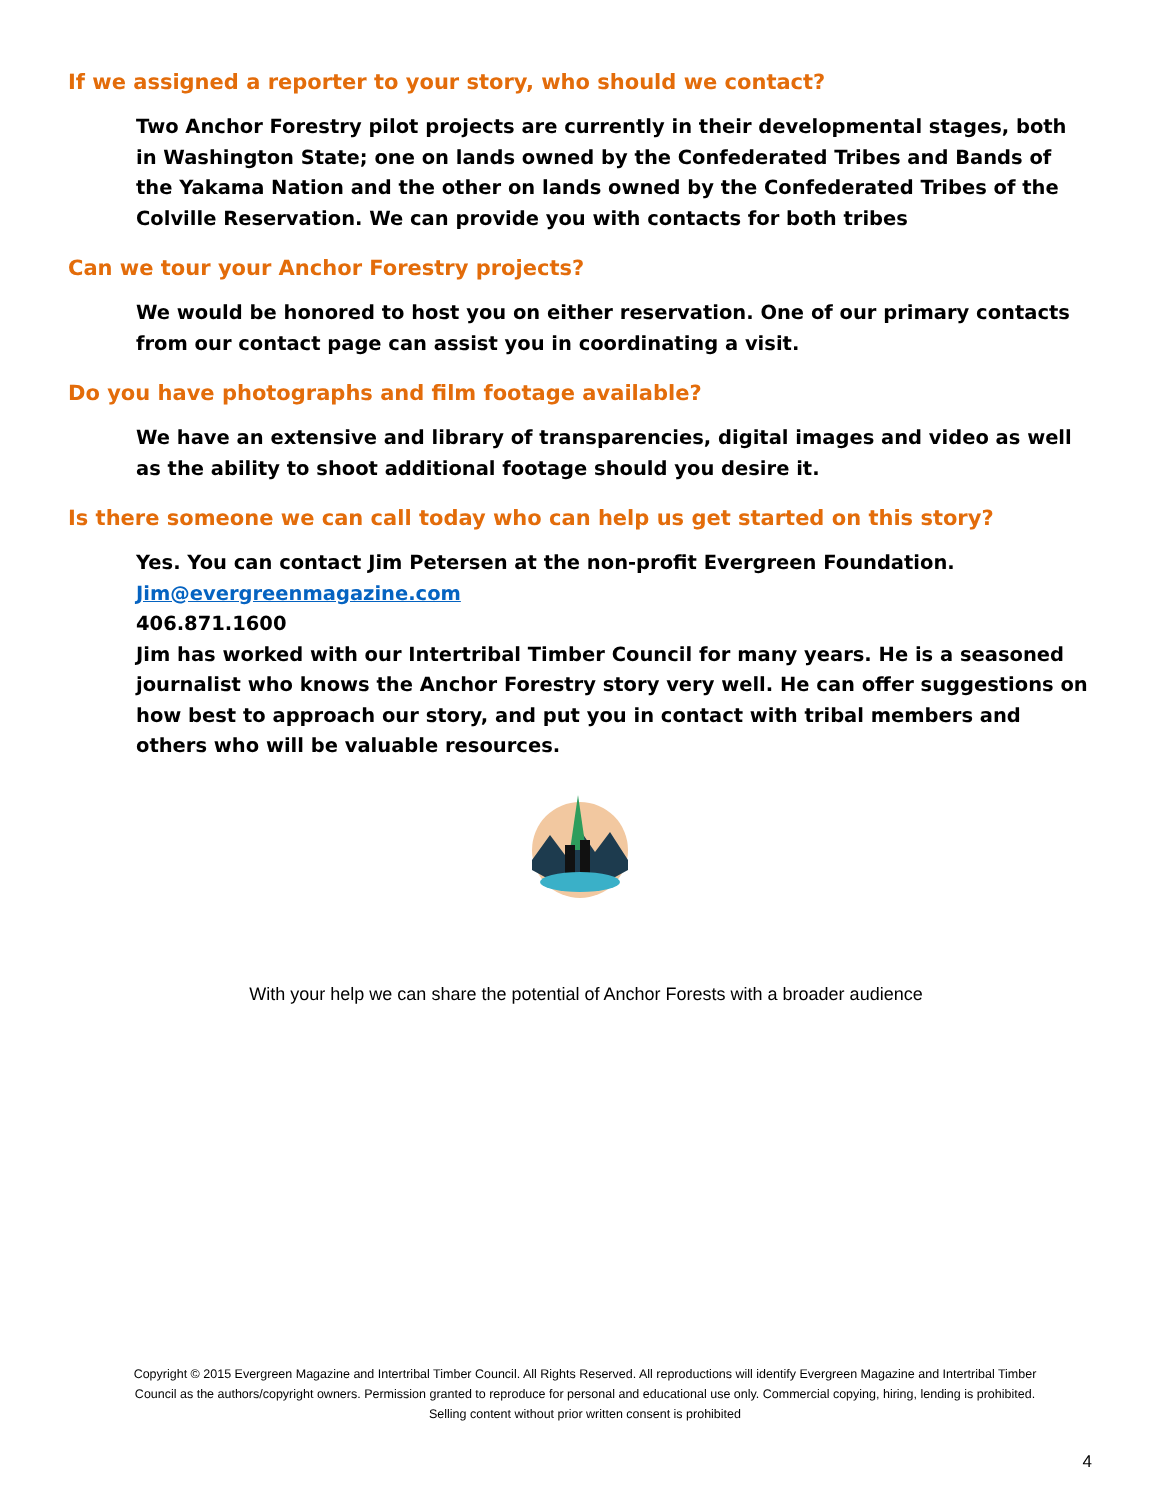If we assigned a reporter to your story, who should we contact?
Two Anchor Forestry pilot projects are currently in their developmental stages, both in Washington State; one on lands owned by the Confederated Tribes and Bands of the Yakama Nation and the other on lands owned by the Confederated Tribes of the Colville Reservation. We can provide you with contacts for both tribes
Can we tour your Anchor Forestry projects?
We would be honored to host you on either reservation. One of our primary contacts from our contact page can assist you in coordinating a visit.
Do you have photographs and film footage available?
We have an extensive and library of transparencies, digital images and video as well as the ability to shoot additional footage should you desire it.
Is there someone we can call today who can help us get started on this story?
Yes. You can contact Jim Petersen at the non-profit Evergreen Foundation.
Jim@evergreenmagazine.com
406.871.1600
Jim has worked with our Intertribal Timber Council for many years. He is a seasoned journalist who knows the Anchor Forestry story very well. He can offer suggestions on how best to approach our story, and put you in contact with tribal members and others who will be valuable resources.
With your help we can share the potential of Anchor Forests with a broader audience
Copyright © 2015 Evergreen Magazine and Intertribal Timber Council. All Rights Reserved. All reproductions will identify Evergreen Magazine and Intertribal Timber Council as the authors/copyright owners. Permission granted to reproduce for personal and educational use only. Commercial copying, hiring, lending is prohibited. Selling content without prior written consent is prohibited
4